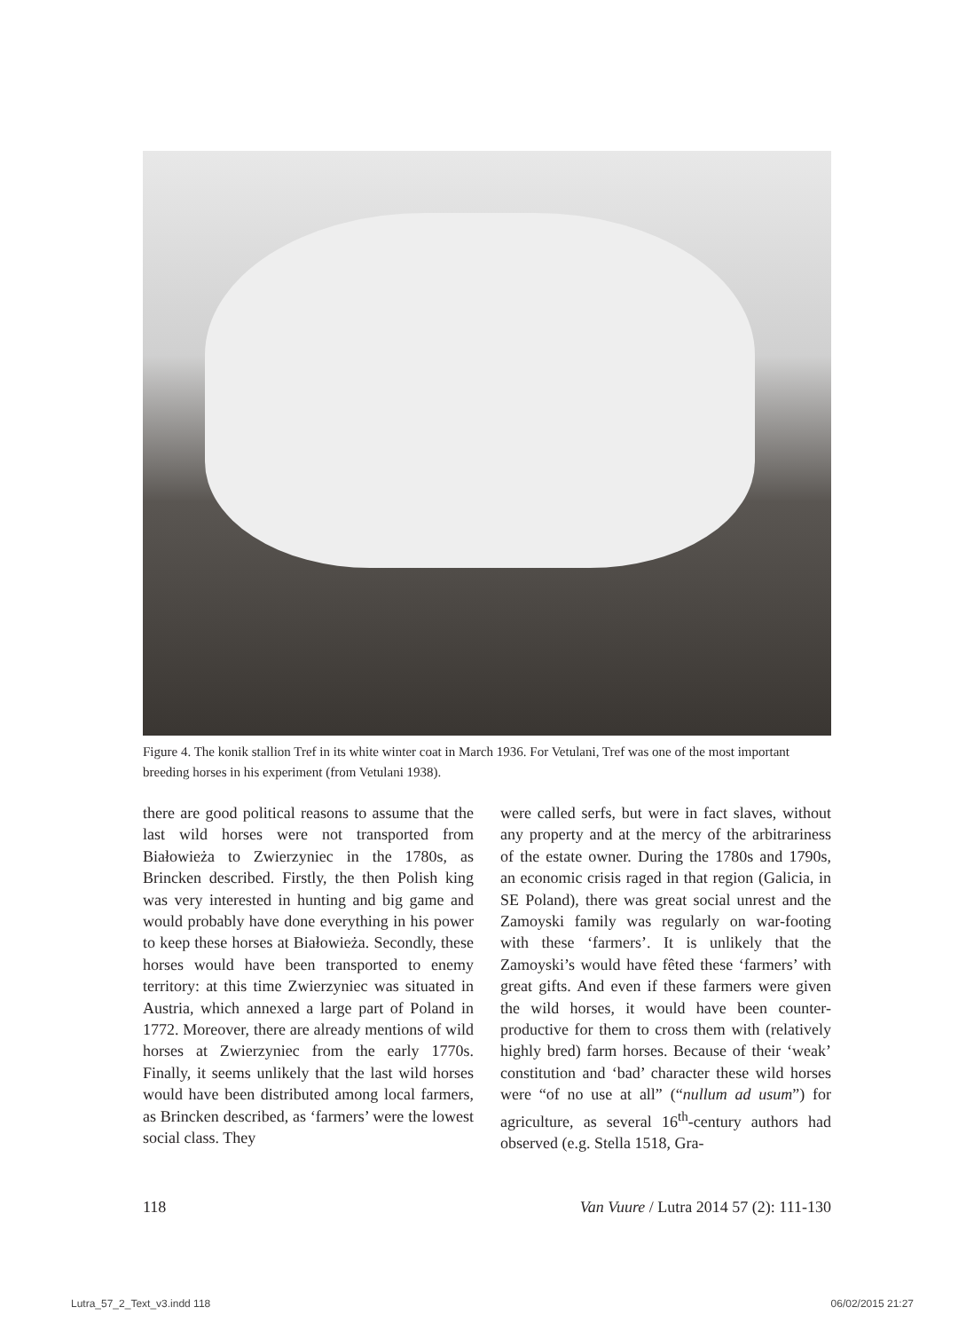Figure 4. The konik stallion Tref in its white winter coat in March 1936. For Vetulani, Tref was one of the most important breeding horses in his experiment (from Vetulani 1938).
there are good political reasons to assume that the last wild horses were not transported from Białowieża to Zwierzyniec in the 1780s, as Brincken described. Firstly, the then Polish king was very interested in hunting and big game and would probably have done everything in his power to keep these horses at Białowieża. Secondly, these horses would have been transported to enemy territory: at this time Zwierzyniec was situated in Austria, which annexed a large part of Poland in 1772. Moreover, there are already mentions of wild horses at Zwierzyniec from the early 1770s. Finally, it seems unlikely that the last wild horses would have been distributed among local farmers, as Brincken described, as ‘farmers’ were the lowest social class. They
were called serfs, but were in fact slaves, without any property and at the mercy of the arbitrariness of the estate owner. During the 1780s and 1790s, an economic crisis raged in that region (Galicia, in SE Poland), there was great social unrest and the Zamoyski family was regularly on war-footing with these ‘farmers’. It is unlikely that the Zamoyski’s would have fêted these ‘farmers’ with great gifts. And even if these farmers were given the wild horses, it would have been counter-productive for them to cross them with (relatively highly bred) farm horses. Because of their ‘weak’ constitution and ‘bad’ character these wild horses were “of no use at all” (“nullum ad usum”) for agriculture, as several 16<sup>th</sup>-century authors had observed (e.g. Stella 1518, Gra-
118 Van Vuure / Lutra 2014 57 (2): 111-130
Lutra_57_2_Text_v3.indd 118 06/02/2015 21:27